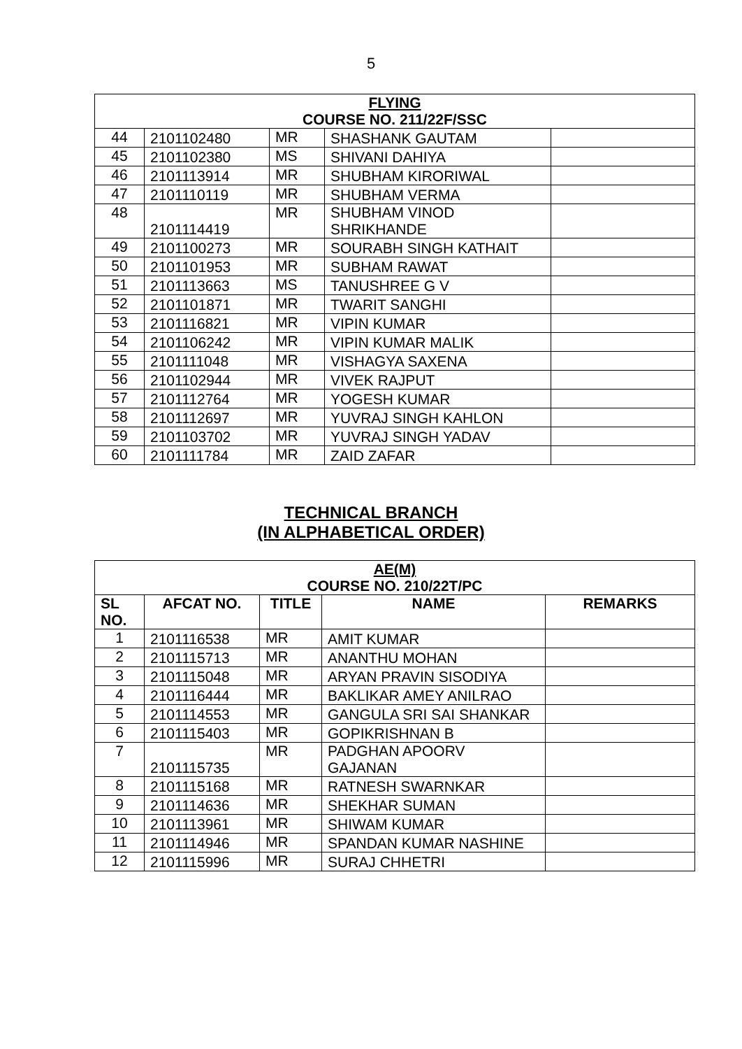5
| FLYING COURSE NO. 211/22F/SSC | | | | |
| 44 | 2101102480 | MR | SHASHANK GAUTAM | |
| 45 | 2101102380 | MS | SHIVANI DAHIYA | |
| 46 | 2101113914 | MR | SHUBHAM KIRORIWAL | |
| 47 | 2101110119 | MR | SHUBHAM VERMA | |
| 48 | 2101114419 | MR | SHUBHAM VINOD SHRIKHANDE | |
| 49 | 2101100273 | MR | SOURABH SINGH KATHAIT | |
| 50 | 2101101953 | MR | SUBHAM RAWAT | |
| 51 | 2101113663 | MS | TANUSHREE G V | |
| 52 | 2101101871 | MR | TWARIT SANGHI | |
| 53 | 2101116821 | MR | VIPIN KUMAR | |
| 54 | 2101106242 | MR | VIPIN KUMAR MALIK | |
| 55 | 2101111048 | MR | VISHAGYA SAXENA | |
| 56 | 2101102944 | MR | VIVEK RAJPUT | |
| 57 | 2101112764 | MR | YOGESH KUMAR | |
| 58 | 2101112697 | MR | YUVRAJ SINGH KAHLON | |
| 59 | 2101103702 | MR | YUVRAJ SINGH YADAV | |
| 60 | 2101111784 | MR | ZAID ZAFAR | |
TECHNICAL BRANCH
(IN ALPHABETICAL ORDER)
| AE(M) COURSE NO. 210/22T/PC | | | | |
| SL NO. | AFCAT NO. | TITLE | NAME | REMARKS |
| 1 | 2101116538 | MR | AMIT KUMAR | |
| 2 | 2101115713 | MR | ANANTHU MOHAN | |
| 3 | 2101115048 | MR | ARYAN PRAVIN SISODIYA | |
| 4 | 2101116444 | MR | BAKLIKAR AMEY ANILRAO | |
| 5 | 2101114553 | MR | GANGULA SRI SAI SHANKAR | |
| 6 | 2101115403 | MR | GOPIKRISHNAN B | |
| 7 | 2101115735 | MR | PADGHAN APOORV GAJANAN | |
| 8 | 2101115168 | MR | RATNESH SWARNKAR | |
| 9 | 2101114636 | MR | SHEKHAR SUMAN | |
| 10 | 2101113961 | MR | SHIWAM KUMAR | |
| 11 | 2101114946 | MR | SPANDAN KUMAR NASHINE | |
| 12 | 2101115996 | MR | SURAJ CHHETRI | |